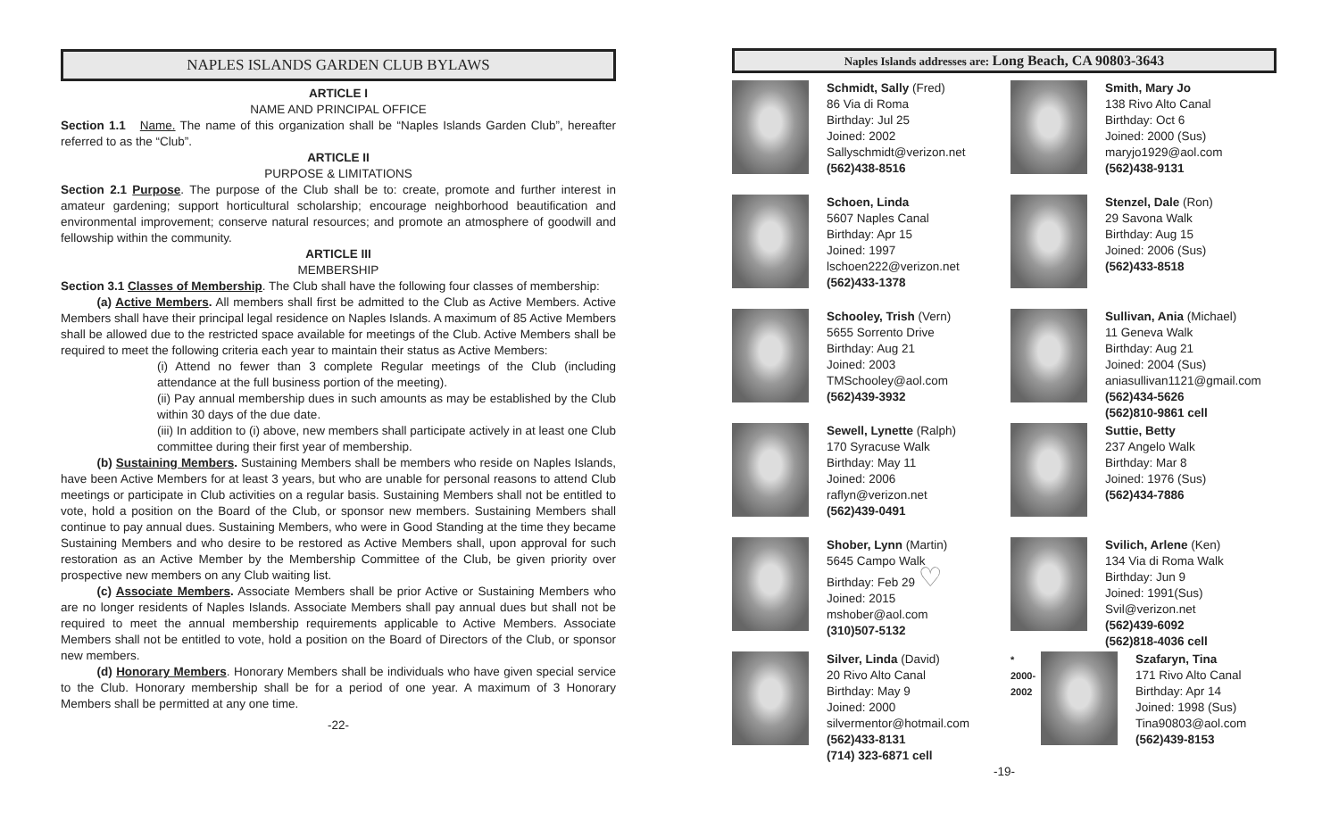NAPLES ISLANDS GARDEN CLUB BYLAWS
ARTICLE I
NAME AND PRINCIPAL OFFICE
Section 1.1 Name. The name of this organization shall be “Naples Islands Garden Club”, hereafter referred to as the “Club”.
ARTICLE II
PURPOSE & LIMITATIONS
Section 2.1 Purpose. The purpose of the Club shall be to: create, promote and further interest in amateur gardening; support horticultural scholarship; encourage neighborhood beautification and environmental improvement; conserve natural resources; and promote an atmosphere of goodwill and fellowship within the community.
ARTICLE III
MEMBERSHIP
Section 3.1 Classes of Membership. The Club shall have the following four classes of membership:
   (a) Active Members. All members shall first be admitted to the Club as Active Members. Active Members shall have their principal legal residence on Naples Islands. A maximum of 85 Active Members shall be allowed due to the restricted space available for meetings of the Club. Active Members shall be required to meet the following criteria each year to maintain their status as Active Members:
(i) Attend no fewer than 3 complete Regular meetings of the Club (including attendance at the full business portion of the meeting).
(ii) Pay annual membership dues in such amounts as may be established by the Club within 30 days of the due date.
(iii) In addition to (i) above, new members shall participate actively in at least one Club committee during their first year of membership.
   (b) Sustaining Members. Sustaining Members shall be members who reside on Naples Islands, have been Active Members for at least 3 years, but who are unable for personal reasons to attend Club meetings or participate in Club activities on a regular basis. Sustaining Members shall not be entitled to vote, hold a position on the Board of the Club, or sponsor new members. Sustaining Members shall continue to pay annual dues. Sustaining Members, who were in Good Standing at the time they became Sustaining Members and who desire to be restored as Active Members shall, upon approval for such restoration as an Active Member by the Membership Committee of the Club, be given priority over prospective new members on any Club waiting list.
   (c) Associate Members. Associate Members shall be prior Active or Sustaining Members who are no longer residents of Naples Islands. Associate Members shall pay annual dues but shall not be required to meet the annual membership requirements applicable to Active Members. Associate Members shall not be entitled to vote, hold a position on the Board of Directors of the Club, or sponsor new members.
   (d) Honorary Members. Honorary Members shall be individuals who have given special service to the Club. Honorary membership shall be for a period of one year. A maximum of 3 Honorary Members shall be permitted at any one time.
-22-
Naples Islands addresses are: Long Beach, CA 90803-3643
Schmidt, Sally (Fred)
86 Via di Roma
Birthday: Jul 25
Joined: 2002
Sallyschmidt@verizon.net
(562)438-8516
Smith, Mary Jo
138 Rivo Alto Canal
Birthday: Oct 6
Joined: 2000 (Sus)
maryjo1929@aol.com
(562)438-9131
Schoen, Linda
5607 Naples Canal
Birthday: Apr 15
Joined: 1997
lschoen222@verizon.net
(562)433-1378
Stenzel, Dale (Ron)
29 Savona Walk
Birthday: Aug 15
Joined: 2006 (Sus)
(562)433-8518
Schooley, Trish (Vern)
5655 Sorrento Drive
Birthday: Aug 21
Joined: 2003
TMSchooley@aol.com
(562)439-3932
Sullivan, Ania (Michael)
11 Geneva Walk
Birthday: Aug 21
Joined: 2004 (Sus)
aniasullivan1121@gmail.com
(562)434-5626
(562)810-9861 cell
Sewell, Lynette (Ralph)
170 Syracuse Walk
Birthday: May 11
Joined: 2006
raflyn@verizon.net
(562)439-0491
Suttie, Betty
237 Angelo Walk
Birthday: Mar 8
Joined: 1976 (Sus)
(562)434-7886
Shober, Lynn (Martin)
5645 Campo Walk
Birthday: Feb 29 ♡
Joined: 2015
mshober@aol.com
(310)507-5132
Svilich, Arlene (Ken)
134 Via di Roma Walk
Birthday: Jun 9
Joined: 1991(Sus)
Svil@verizon.net
(562)439-6092
(562)818-4036 cell
Silver, Linda (David)
20 Rivo Alto Canal
Birthday: May 9
Joined: 2000
silvermentor@hotmail.com
(562)433-8131
(714) 323-6871 cell
* 2000-2002
Szafaryn, Tina
171 Rivo Alto Canal
Birthday: Apr 14
Joined: 1998 (Sus)
Tina90803@aol.com
(562)439-8153
-19-